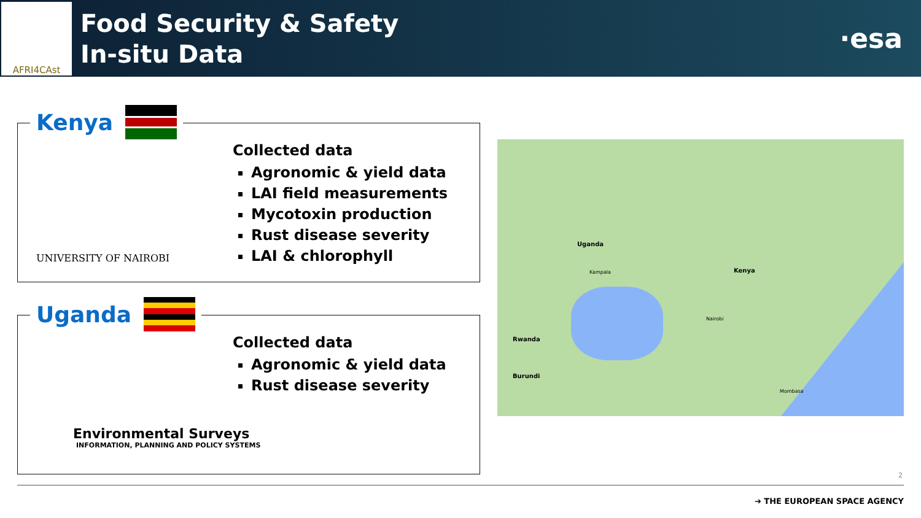AFRI4CAst
Food Security & Safety
In-situ Data
·esa
Kenya
UNIVERSITY OF NAIROBI
Collected data
Agronomic & yield data
LAI field measurements
Mycotoxin production
Rust disease severity
LAI & chlorophyll
Uganda
Collected data
Agronomic & yield data
Rust disease severity
Environmental Surveys
INFORMATION, PLANNING AND POLICY SYSTEMS
Uganda
Kenya
Rwanda
Burundi
Kampala
Nairobi
Mombasa
2
➔ THE EUROPEAN SPACE AGENCY